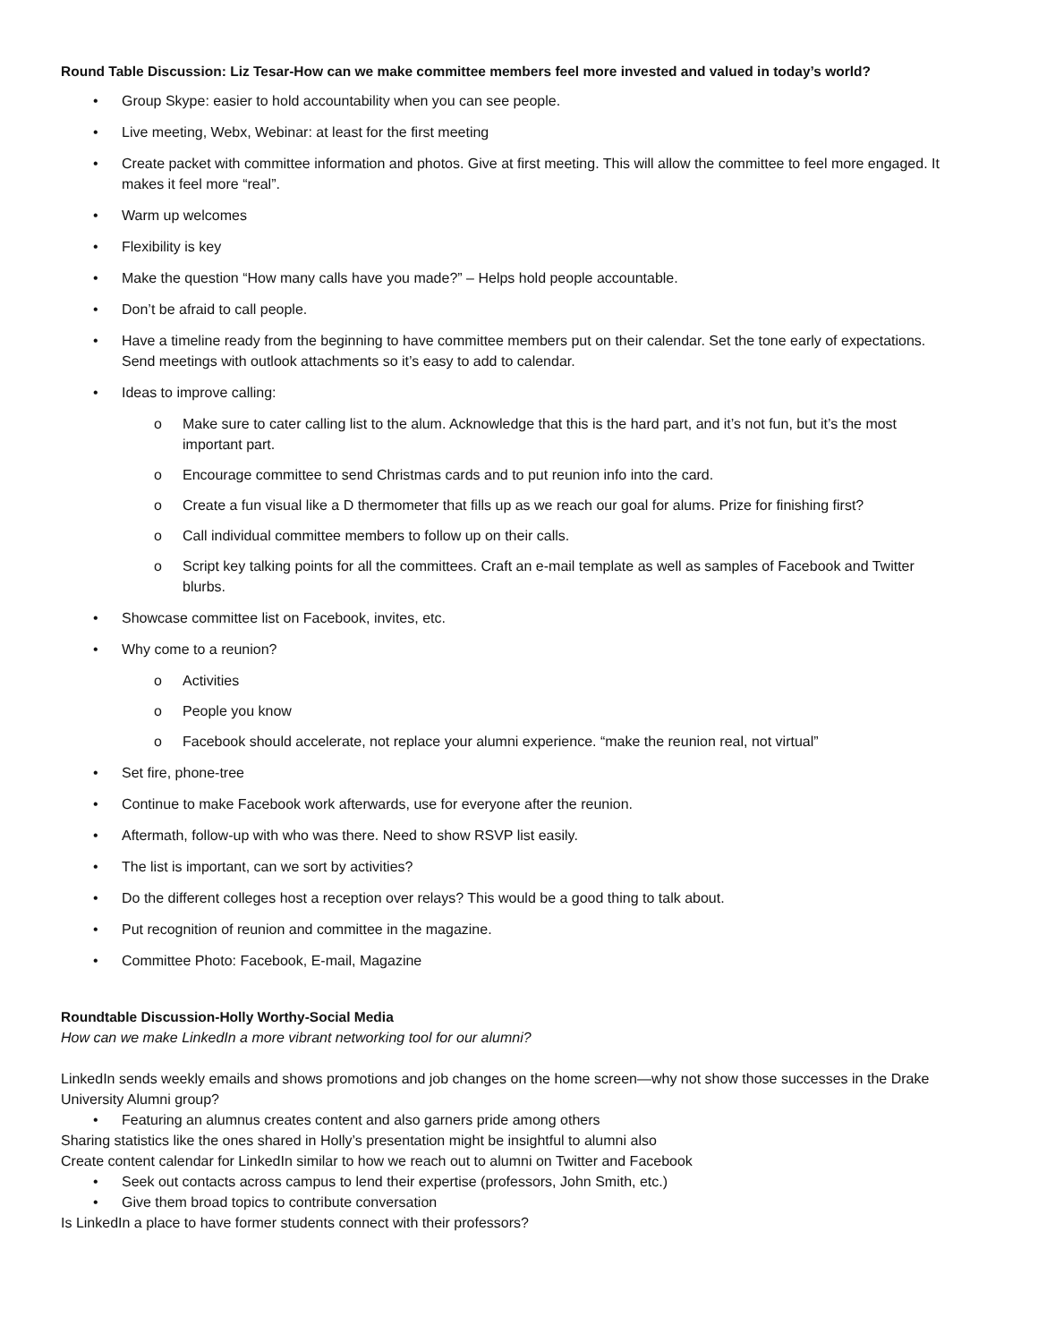Round Table Discussion: Liz Tesar-How can we make committee members feel more invested and valued in today’s world?
• Group Skype: easier to hold accountability when you can see people.
• Live meeting, Webx, Webinar: at least for the first meeting
• Create packet with committee information and photos. Give at first meeting. This will allow the committee to feel more engaged. It makes it feel more “real”.
• Warm up welcomes
• Flexibility is key
• Make the question “How many calls have you made?” – Helps hold people accountable.
• Don’t be afraid to call people.
• Have a timeline ready from the beginning to have committee members put on their calendar. Set the tone early of expectations. Send meetings with outlook attachments so it’s easy to add to calendar.
• Ideas to improve calling:
o Make sure to cater calling list to the alum. Acknowledge that this is the hard part, and it’s not fun, but it’s the most important part.
o Encourage committee to send Christmas cards and to put reunion info into the card.
o Create a fun visual like a D thermometer that fills up as we reach our goal for alums. Prize for finishing first?
o Call individual committee members to follow up on their calls.
o Script key talking points for all the committees. Craft an e-mail template as well as samples of Facebook and Twitter blurbs.
• Showcase committee list on Facebook, invites, etc.
• Why come to a reunion?
o Activities
o People you know
o Facebook should accelerate, not replace your alumni experience. “make the reunion real, not virtual”
• Set fire, phone-tree
• Continue to make Facebook work afterwards, use for everyone after the reunion.
• Aftermath, follow-up with who was there. Need to show RSVP list easily.
• The list is important, can we sort by activities?
• Do the different colleges host a reception over relays? This would be a good thing to talk about.
• Put recognition of reunion and committee in the magazine.
• Committee Photo: Facebook, E-mail, Magazine
Roundtable Discussion-Holly Worthy-Social Media
How can we make LinkedIn a more vibrant networking tool for our alumni?
LinkedIn sends weekly emails and shows promotions and job changes on the home screen—why not show those successes in the Drake University Alumni group?
• Featuring an alumnus creates content and also garners pride among others
Sharing statistics like the ones shared in Holly’s presentation might be insightful to alumni also
Create content calendar for LinkedIn similar to how we reach out to alumni on Twitter and Facebook
• Seek out contacts across campus to lend their expertise (professors, John Smith, etc.)
• Give them broad topics to contribute conversation
Is LinkedIn a place to have former students connect with their professors?